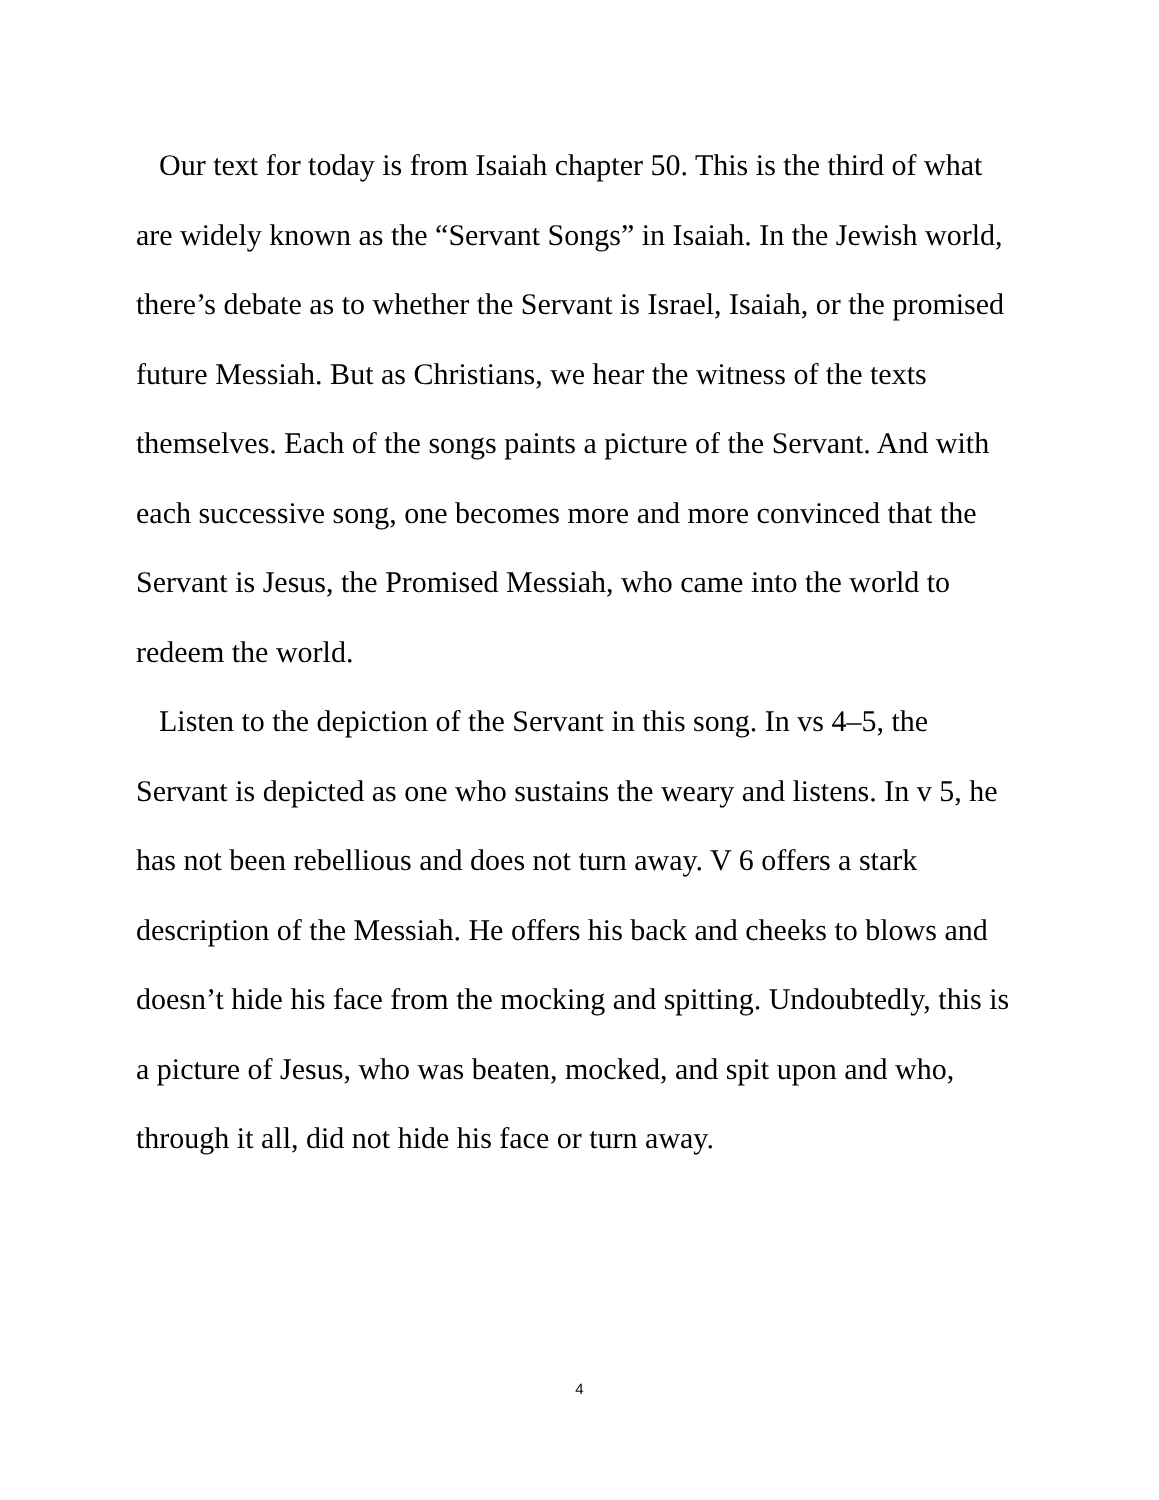Our text for today is from Isaiah chapter 50. This is the third of what are widely known as the “Servant Songs” in Isaiah. In the Jewish world, there’s debate as to whether the Servant is Israel, Isaiah, or the promised future Messiah. But as Christians, we hear the witness of the texts themselves. Each of the songs paints a picture of the Servant. And with each successive song, one becomes more and more convinced that the Servant is Jesus, the Promised Messiah, who came into the world to redeem the world.
Listen to the depiction of the Servant in this song. In vs 4–5, the Servant is depicted as one who sustains the weary and listens. In v 5, he has not been rebellious and does not turn away. V 6 offers a stark description of the Messiah. He offers his back and cheeks to blows and doesn’t hide his face from the mocking and spitting. Undoubtedly, this is a picture of Jesus, who was beaten, mocked, and spit upon and who, through it all, did not hide his face or turn away.
4